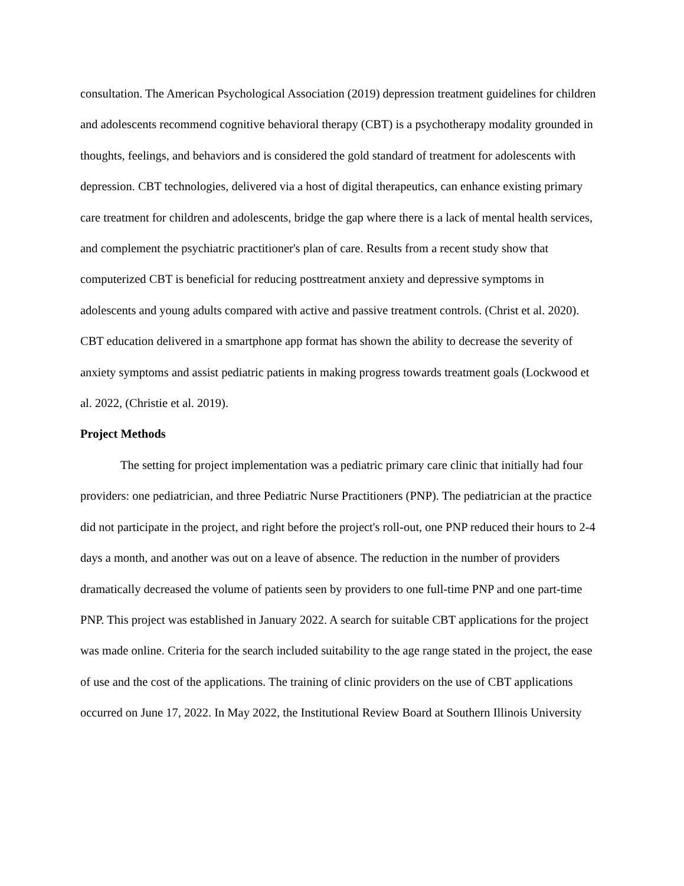consultation. The American Psychological Association (2019) depression treatment guidelines for children and adolescents recommend cognitive behavioral therapy (CBT) is a psychotherapy modality grounded in thoughts, feelings, and behaviors and is considered the gold standard of treatment for adolescents with depression. CBT technologies, delivered via a host of digital therapeutics, can enhance existing primary care treatment for children and adolescents, bridge the gap where there is a lack of mental health services, and complement the psychiatric practitioner's plan of care. Results from a recent study show that computerized CBT is beneficial for reducing posttreatment anxiety and depressive symptoms in adolescents and young adults compared with active and passive treatment controls. (Christ et al. 2020). CBT education delivered in a smartphone app format has shown the ability to decrease the severity of anxiety symptoms and assist pediatric patients in making progress towards treatment goals (Lockwood et al. 2022, (Christie et al. 2019).
Project Methods
The setting for project implementation was a pediatric primary care clinic that initially had four providers: one pediatrician, and three Pediatric Nurse Practitioners (PNP). The pediatrician at the practice did not participate in the project, and right before the project's roll-out, one PNP reduced their hours to 2-4 days a month, and another was out on a leave of absence. The reduction in the number of providers dramatically decreased the volume of patients seen by providers to one full-time PNP and one part-time PNP. This project was established in January 2022. A search for suitable CBT applications for the project was made online. Criteria for the search included suitability to the age range stated in the project, the ease of use and the cost of the applications. The training of clinic providers on the use of CBT applications occurred on June 17, 2022. In May 2022, the Institutional Review Board at Southern Illinois University